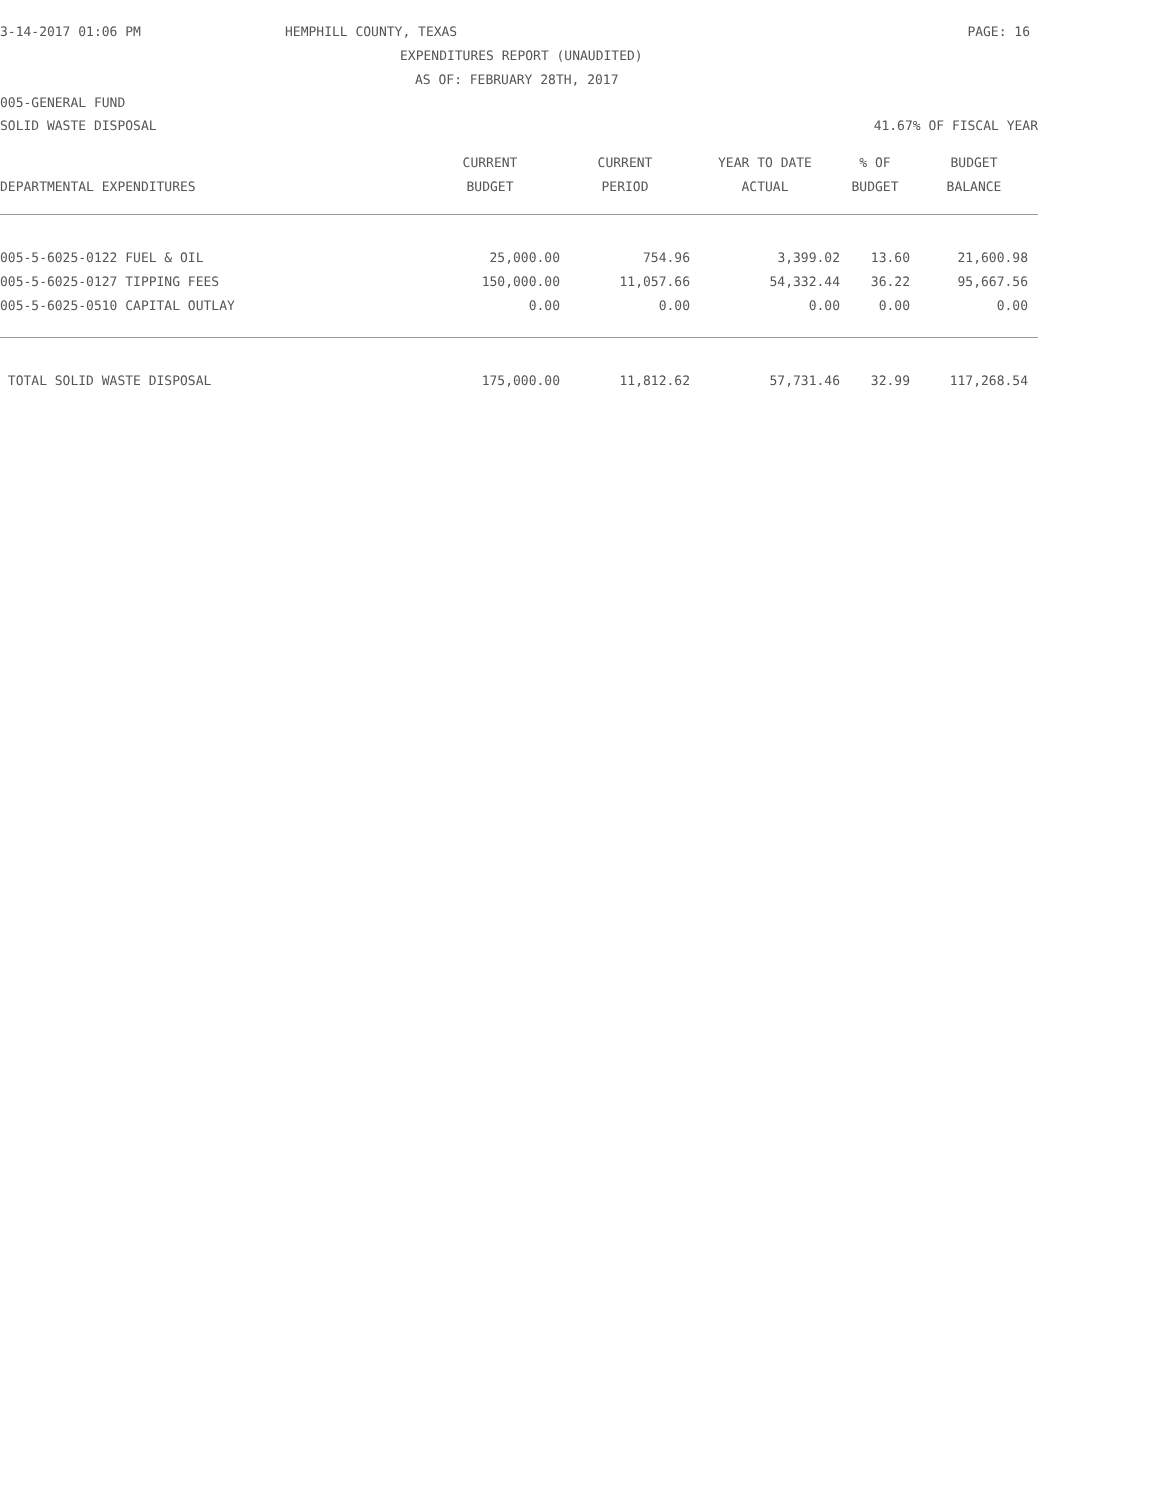3-14-2017 01:06 PM HEMPHILL COUNTY, TEXAS PAGE: 16
EXPENDITURES REPORT (UNAUDITED)
AS OF: FEBRUARY 28TH, 2017
005-GENERAL FUND
SOLID WASTE DISPOSAL 41.67% OF FISCAL YEAR
| | CURRENT | CURRENT | YEAR TO DATE | % OF | BUDGET |
| --- | --- | --- | --- | --- | --- |
| DEPARTMENTAL EXPENDITURES | BUDGET | PERIOD | ACTUAL | BUDGET | BALANCE |
| 005-5-6025-0122 FUEL & OIL | 25,000.00 | 754.96 | 3,399.02 | 13.60 | 21,600.98 |
| 005-5-6025-0127 TIPPING FEES | 150,000.00 | 11,057.66 | 54,332.44 | 36.22 | 95,667.56 |
| 005-5-6025-0510 CAPITAL OUTLAY | 0.00 | 0.00 | 0.00 | 0.00 | 0.00 |
| TOTAL SOLID WASTE DISPOSAL | 175,000.00 | 11,812.62 | 57,731.46 | 32.99 | 117,268.54 |